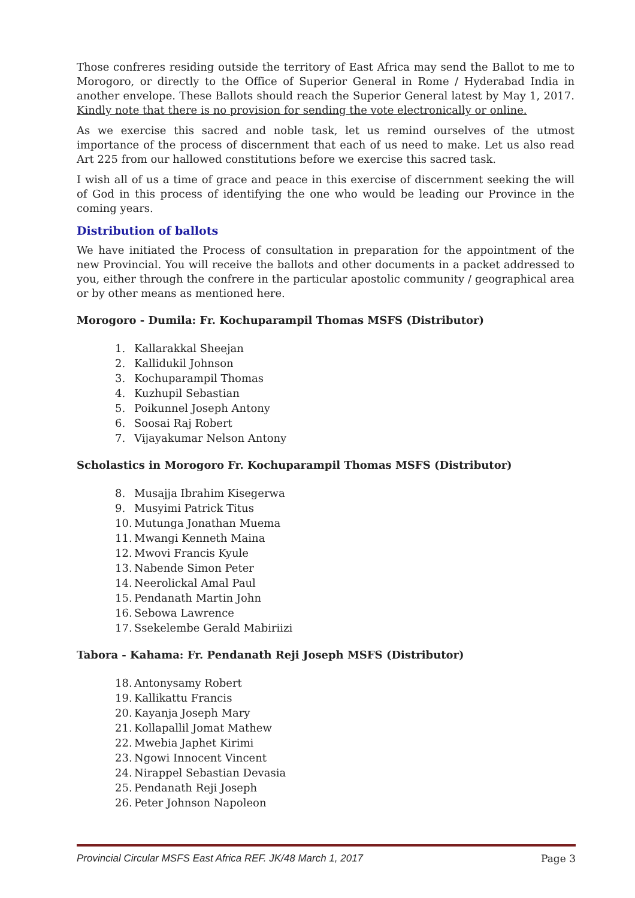Those confreres residing outside the territory of East Africa may send the Ballot to me to Morogoro, or directly to the Office of Superior General in Rome / Hyderabad India in another envelope. These Ballots should reach the Superior General latest by May 1, 2017. Kindly note that there is no provision for sending the vote electronically or online.
As we exercise this sacred and noble task, let us remind ourselves of the utmost importance of the process of discernment that each of us need to make. Let us also read Art 225 from our hallowed constitutions before we exercise this sacred task.
I wish all of us a time of grace and peace in this exercise of discernment seeking the will of God in this process of identifying the one who would be leading our Province in the coming years.
Distribution of ballots
We have initiated the Process of consultation in preparation for the appointment of the new Provincial. You will receive the ballots and other documents in a packet addressed to you, either through the confrere in the particular apostolic community / geographical area or by other means as mentioned here.
Morogoro - Dumila: Fr. Kochuparampil Thomas MSFS (Distributor)
1. Kallarakkal Sheejan
2. Kallidukil Johnson
3. Kochuparampil Thomas
4. Kuzhupil Sebastian
5. Poikunnel Joseph Antony
6. Soosai Raj Robert
7. Vijayakumar Nelson Antony
Scholastics in Morogoro Fr. Kochuparampil Thomas MSFS (Distributor)
8. Musajja Ibrahim Kisegerwa
9. Musyimi Patrick Titus
10. Mutunga Jonathan Muema
11. Mwangi Kenneth Maina
12. Mwovi Francis Kyule
13. Nabende Simon Peter
14. Neerolickal Amal Paul
15. Pendanath Martin John
16. Sebowa Lawrence
17. Ssekelembe Gerald Mabiriizi
Tabora - Kahama: Fr. Pendanath Reji Joseph MSFS (Distributor)
18. Antonysamy Robert
19. Kallikattu Francis
20. Kayanja Joseph Mary
21. Kollapallil Jomat Mathew
22. Mwebia Japhet Kirimi
23. Ngowi Innocent Vincent
24. Nirappel Sebastian Devasia
25. Pendanath Reji Joseph
26. Peter Johnson Napoleon
Provincial Circular MSFS East Africa REF. JK/48 March 1, 2017 Page 3